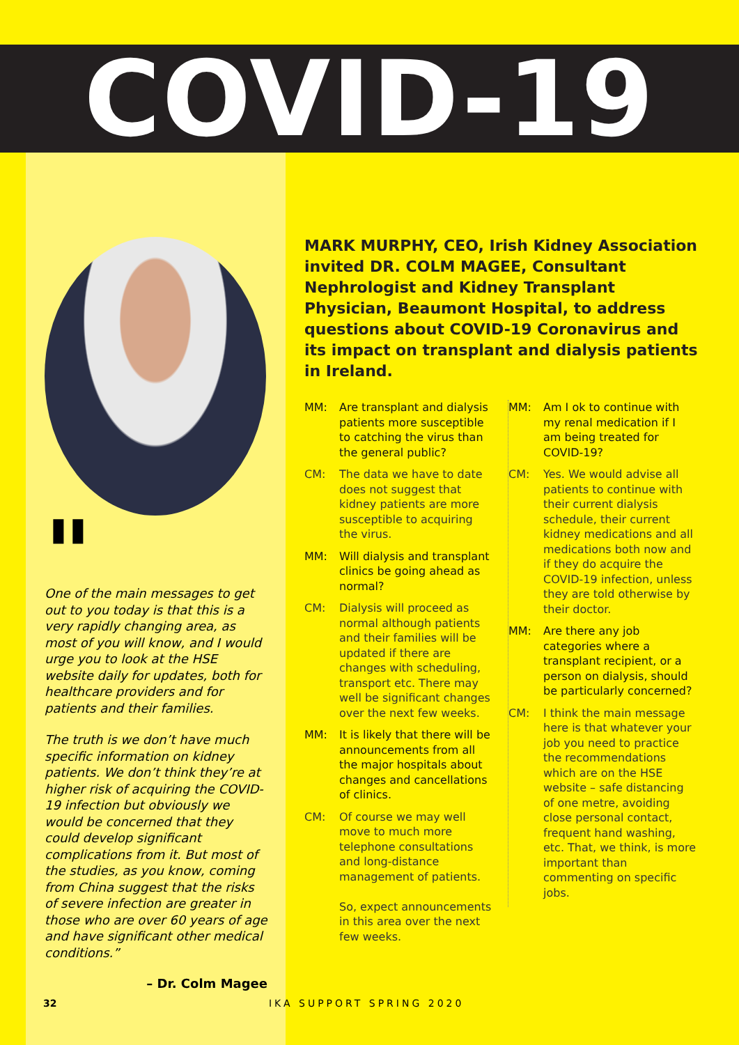COVID-19
"
One of the main messages to get out to you today is that this is a very rapidly changing area, as most of you will know, and I would urge you to look at the HSE website daily for updates, both for healthcare providers and for patients and their families.
The truth is we don’t have much specific information on kidney patients. We don’t think they’re at higher risk of acquiring the COVID-19 infection but obviously we would be concerned that they could develop significant complications from it. But most of the studies, as you know, coming from China suggest that the risks of severe infection are greater in those who are over 60 years of age and have significant other medical conditions.”
– Dr. Colm Magee
MARK MURPHY, CEO, Irish Kidney Association invited DR. COLM MAGEE, Consultant Nephrologist and Kidney Transplant Physician, Beaumont Hospital, to address questions about COVID-19 Coronavirus and its impact on transplant and dialysis patients in Ireland.
MM: Are transplant and dialysis patients more susceptible to catching the virus than the general public?
CM: The data we have to date does not suggest that kidney patients are more susceptible to acquiring the virus.
MM: Will dialysis and transplant clinics be going ahead as normal?
CM: Dialysis will proceed as normal although patients and their families will be updated if there are changes with scheduling, transport etc. There may well be significant changes over the next few weeks.
MM: It is likely that there will be announcements from all the major hospitals about changes and cancellations of clinics.
CM: Of course we may well move to much more telephone consultations and long-distance management of patients.
So, expect announcements in this area over the next few weeks.
MM: Am I ok to continue with my renal medication if I am being treated for COVID-19?
CM: Yes. We would advise all patients to continue with their current dialysis schedule, their current kidney medications and all medications both now and if they do acquire the COVID-19 infection, unless they are told otherwise by their doctor.
MM: Are there any job categories where a transplant recipient, or a person on dialysis, should be particularly concerned?
CM: I think the main message here is that whatever your job you need to practice the recommendations which are on the HSE website – safe distancing of one metre, avoiding close personal contact, frequent hand washing, etc. That, we think, is more important than commenting on specific jobs.
32 IKA SUPPORT SPRING 2020